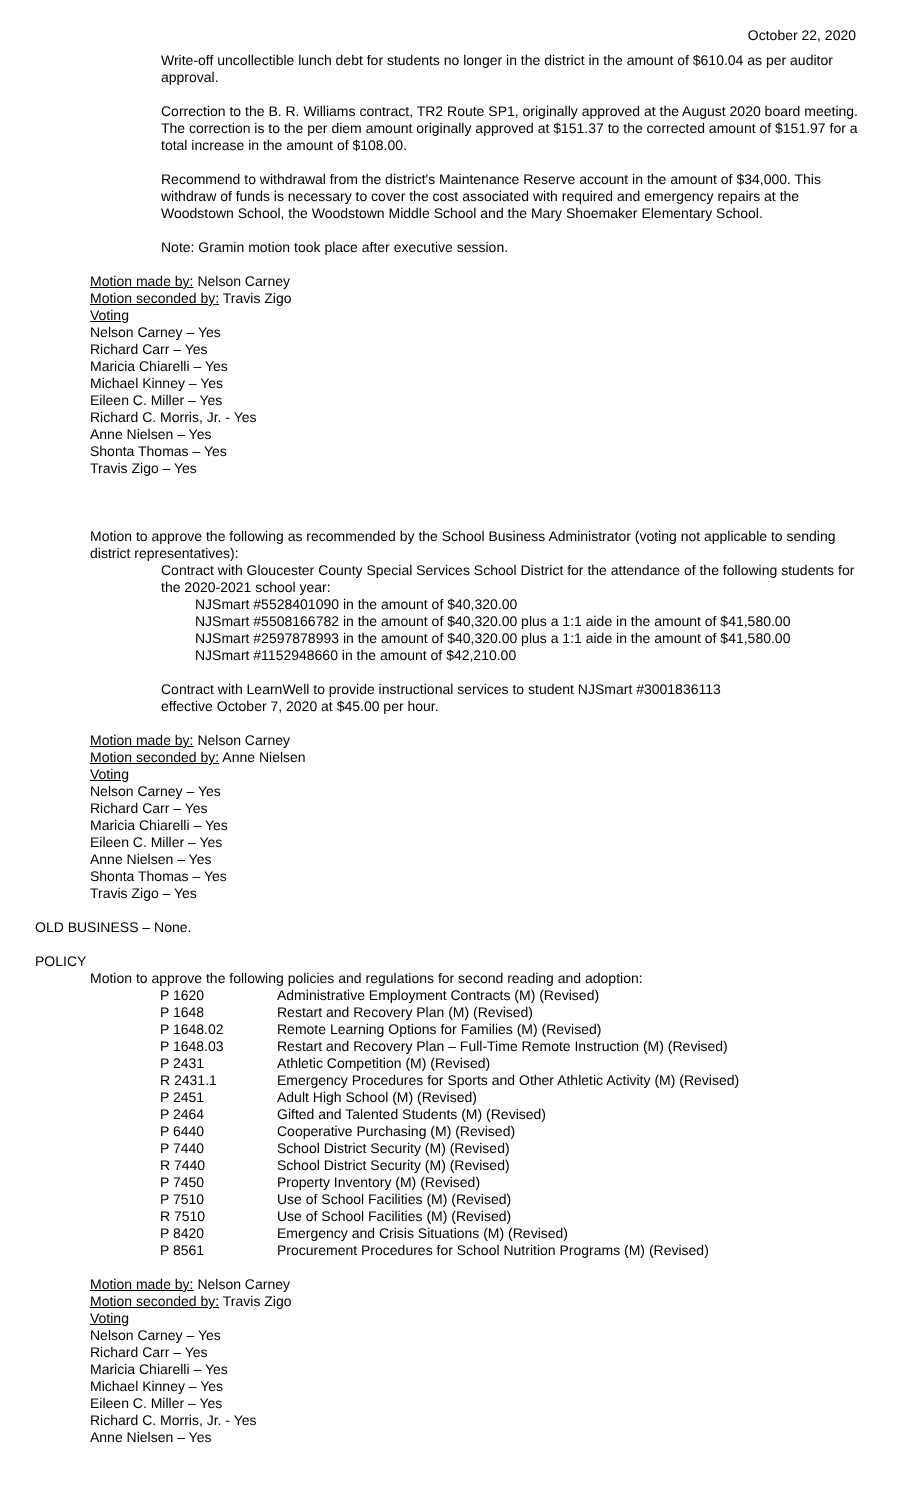October 22, 2020
Write-off uncollectible lunch debt for students no longer in the district in the amount of $610.04 as per auditor approval.
Correction to the B. R. Williams contract, TR2 Route SP1, originally approved at the August 2020 board meeting. The correction is to the per diem amount originally approved at $151.37 to the corrected amount of $151.97 for a total increase in the amount of $108.00.
Recommend to withdrawal from the district's Maintenance Reserve account in the amount of $34,000. This withdraw of funds is necessary to cover the cost associated with required and emergency repairs at the Woodstown School, the Woodstown Middle School and the Mary Shoemaker Elementary School.
Note: Gramin motion took place after executive session.
Motion made by: Nelson Carney
Motion seconded by: Travis Zigo
Voting
Nelson Carney – Yes
Richard Carr – Yes
Maricia Chiarelli – Yes
Michael Kinney – Yes
Eileen C. Miller – Yes
Richard C. Morris, Jr. - Yes
Anne Nielsen – Yes
Shonta Thomas – Yes
Travis Zigo – Yes
Motion to approve the following as recommended by the School Business Administrator (voting not applicable to sending district representatives):
Contract with Gloucester County Special Services School District for the attendance of the following students for the 2020-2021 school year:
NJSmart #5528401090 in the amount of $40,320.00
NJSmart #5508166782 in the amount of $40,320.00 plus a 1:1 aide in the amount of $41,580.00
NJSmart #2597878993 in the amount of $40,320.00 plus a 1:1 aide in the amount of $41,580.00
NJSmart #1152948660 in the amount of $42,210.00
Contract with LearnWell to provide instructional services to student NJSmart #3001836113
effective October 7, 2020 at $45.00 per hour.
Motion made by: Nelson Carney
Motion seconded by: Anne Nielsen
Voting
Nelson Carney – Yes
Richard Carr – Yes
Maricia Chiarelli – Yes
Eileen C. Miller – Yes
Anne Nielsen – Yes
Shonta Thomas – Yes
Travis Zigo – Yes
OLD BUSINESS – None.
POLICY
Motion to approve the following policies and regulations for second reading and adoption:
| P 1620 | Administrative Employment Contracts (M) (Revised) |
| P 1648 | Restart and Recovery Plan (M) (Revised) |
| P 1648.02 | Remote Learning Options for Families (M) (Revised) |
| P 1648.03 | Restart and Recovery Plan – Full-Time Remote Instruction (M) (Revised) |
| P 2431 | Athletic Competition (M) (Revised) |
| R 2431.1 | Emergency Procedures for Sports and Other Athletic Activity (M) (Revised) |
| P 2451 | Adult High School (M) (Revised) |
| P 2464 | Gifted and Talented Students (M) (Revised) |
| P 6440 | Cooperative Purchasing (M) (Revised) |
| P 7440 | School District Security (M) (Revised) |
| R 7440 | School District Security (M) (Revised) |
| P 7450 | Property Inventory (M) (Revised) |
| P 7510 | Use of School Facilities (M) (Revised) |
| R 7510 | Use of School Facilities (M) (Revised) |
| P 8420 | Emergency and Crisis Situations (M) (Revised) |
| P 8561 | Procurement Procedures for School Nutrition Programs (M) (Revised) |
Motion made by: Nelson Carney
Motion seconded by: Travis Zigo
Voting
Nelson Carney – Yes
Richard Carr – Yes
Maricia Chiarelli – Yes
Michael Kinney – Yes
Eileen C. Miller – Yes
Richard C. Morris, Jr. - Yes
Anne Nielsen – Yes